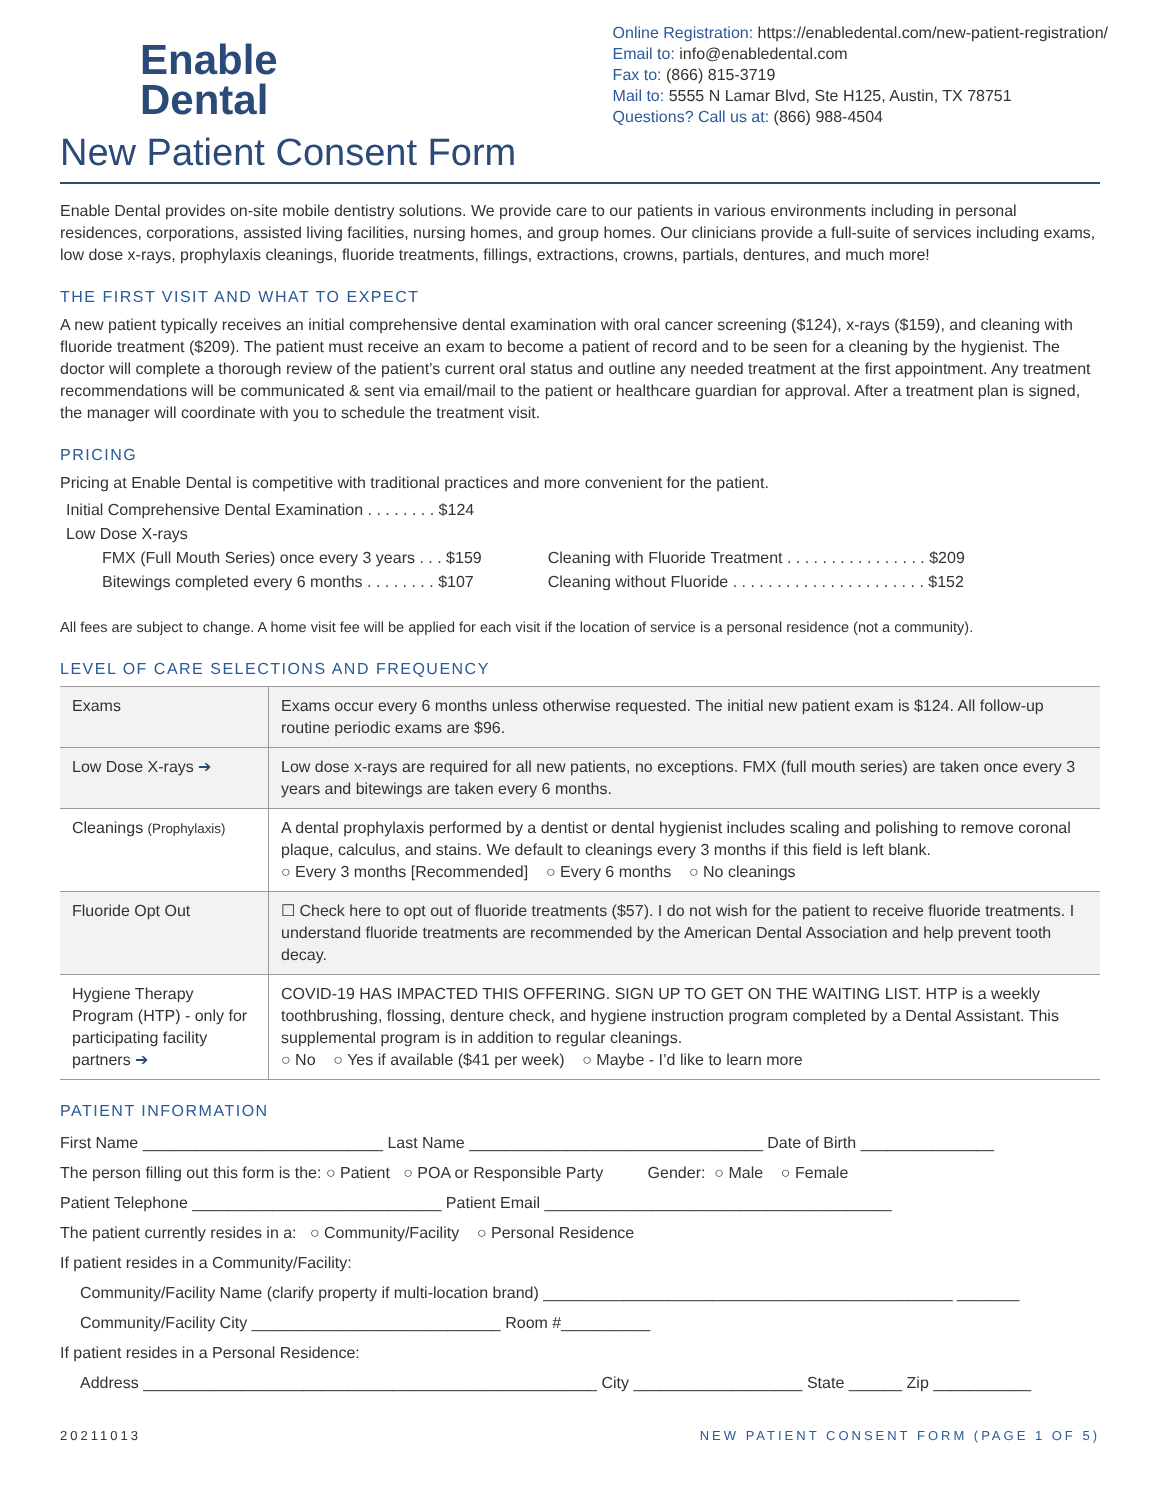Enable
Dental
Online Registration: https://enabledental.com/new-patient-registration/
Email to: info@enabledental.com
Fax to: (866) 815-3719
Mail to: 5555 N Lamar Blvd, Ste H125, Austin, TX 78751
Questions? Call us at: (866) 988-4504
New Patient Consent Form
Enable Dental provides on-site mobile dentistry solutions. We provide care to our patients in various environments including in personal residences, corporations, assisted living facilities, nursing homes, and group homes. Our clinicians provide a full-suite of services including exams, low dose x-rays, prophylaxis cleanings, fluoride treatments, fillings, extractions, crowns, partials, dentures, and much more!
THE FIRST VISIT AND WHAT TO EXPECT
A new patient typically receives an initial comprehensive dental examination with oral cancer screening ($124), x-rays ($159), and cleaning with fluoride treatment ($209). The patient must receive an exam to become a patient of record and to be seen for a cleaning by the hygienist. The doctor will complete a thorough review of the patient’s current oral status and outline any needed treatment at the first appointment. Any treatment recommendations will be communicated & sent via email/mail to the patient or healthcare guardian for approval. After a treatment plan is signed, the manager will coordinate with you to schedule the treatment visit.
PRICING
Pricing at Enable Dental is competitive with traditional practices and more convenient for the patient.
| Initial Comprehensive Dental Examination . . . . . . . . $124 | |
| Low Dose X-rays | |
| FMX (Full Mouth Series) once every 3 years . . . $159 | Cleaning with Fluoride Treatment . . . . . . . . . . . . . . . . $209 |
| Bitewings completed every 6 months . . . . . . . . $107 | Cleaning without Fluoride . . . . . . . . . . . . . . . . . . . . . . $152 |
All fees are subject to change. A home visit fee will be applied for each visit if the location of service is a personal residence (not a community).
LEVEL OF CARE SELECTIONS AND FREQUENCY
| Exams | Exams occur every 6 months unless otherwise requested. The initial new patient exam is $124. All follow-up routine periodic exams are $96. |
| Low Dose X-rays ➔ | Low dose x-rays are required for all new patients, no exceptions. FMX (full mouth series) are taken once every 3 years and bitewings are taken every 6 months. |
| Cleanings (Prophylaxis) | A dental prophylaxis performed by a dentist or dental hygienist includes scaling and polishing to remove coronal plaque, calculus, and stains. We default to cleanings every 3 months if this field is left blank. ○ Every 3 months [Recommended] ○ Every 6 months ○ No cleanings |
| Fluoride Opt Out | ☐ Check here to opt out of fluoride treatments ($57). I do not wish for the patient to receive fluoride treatments. I understand fluoride treatments are recommended by the American Dental Association and help prevent tooth decay. |
| Hygiene Therapy Program (HTP) - only for participating facility partners ➔ | COVID-19 HAS IMPACTED THIS OFFERING. SIGN UP TO GET ON THE WAITING LIST. HTP is a weekly toothbrushing, flossing, denture check, and hygiene instruction program completed by a Dental Assistant. This supplemental program is in addition to regular cleanings. ○ No ○ Yes if available ($41 per week) ○ Maybe - I’d like to learn more |
PATIENT INFORMATION
First Name ___________________________ Last Name _________________________________ Date of Birth _______________
The person filling out this form is the: ○ Patient ○ POA or Responsible Party Gender: ○ Male ○ Female
Patient Telephone ____________________________ Patient Email _______________________________________
The patient currently resides in a: ○ Community/Facility ○ Personal Residence
If patient resides in a Community/Facility:
Community/Facility Name (clarify property if multi-location brand) ______________________________________________ _______
Community/Facility City ____________________________ Room #__________
If patient resides in a Personal Residence:
Address ___________________________________________________ City ___________________ State ______ Zip ___________
20211013 NEW PATIENT CONSENT FORM (PAGE 1 OF 5)